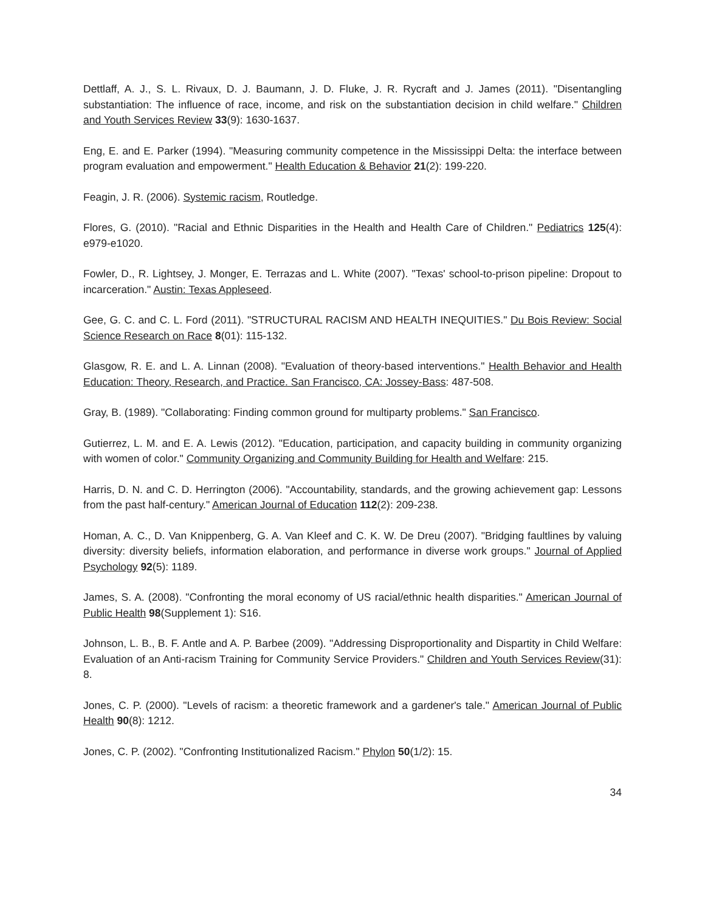Dettlaff, A. J., S. L. Rivaux, D. J. Baumann, J. D. Fluke, J. R. Rycraft and J. James (2011). "Disentangling substantiation: The influence of race, income, and risk on the substantiation decision in child welfare." Children and Youth Services Review 33(9): 1630-1637.
Eng, E. and E. Parker (1994). "Measuring community competence in the Mississippi Delta: the interface between program evaluation and empowerment." Health Education & Behavior 21(2): 199-220.
Feagin, J. R. (2006). Systemic racism, Routledge.
Flores, G. (2010). "Racial and Ethnic Disparities in the Health and Health Care of Children." Pediatrics 125(4): e979-e1020.
Fowler, D., R. Lightsey, J. Monger, E. Terrazas and L. White (2007). "Texas' school-to-prison pipeline: Dropout to incarceration." Austin: Texas Appleseed.
Gee, G. C. and C. L. Ford (2011). "STRUCTURAL RACISM AND HEALTH INEQUITIES." Du Bois Review: Social Science Research on Race 8(01): 115-132.
Glasgow, R. E. and L. A. Linnan (2008). "Evaluation of theory-based interventions." Health Behavior and Health Education: Theory, Research, and Practice. San Francisco, CA: Jossey-Bass: 487-508.
Gray, B. (1989). "Collaborating: Finding common ground for multiparty problems." San Francisco.
Gutierrez, L. M. and E. A. Lewis (2012). "Education, participation, and capacity building in community organizing with women of color." Community Organizing and Community Building for Health and Welfare: 215.
Harris, D. N. and C. D. Herrington (2006). "Accountability, standards, and the growing achievement gap: Lessons from the past half-century." American Journal of Education 112(2): 209-238.
Homan, A. C., D. Van Knippenberg, G. A. Van Kleef and C. K. W. De Dreu (2007). "Bridging faultlines by valuing diversity: diversity beliefs, information elaboration, and performance in diverse work groups." Journal of Applied Psychology 92(5): 1189.
James, S. A. (2008). "Confronting the moral economy of US racial/ethnic health disparities." American Journal of Public Health 98(Supplement 1): S16.
Johnson, L. B., B. F. Antle and A. P. Barbee (2009). "Addressing Disproportionality and Dispartity in Child Welfare: Evaluation of an Anti-racism Training for Community Service Providers." Children and Youth Services Review(31): 8.
Jones, C. P. (2000). "Levels of racism: a theoretic framework and a gardener's tale." American Journal of Public Health 90(8): 1212.
Jones, C. P. (2002). "Confronting Institutionalized Racism." Phylon 50(1/2): 15.
34